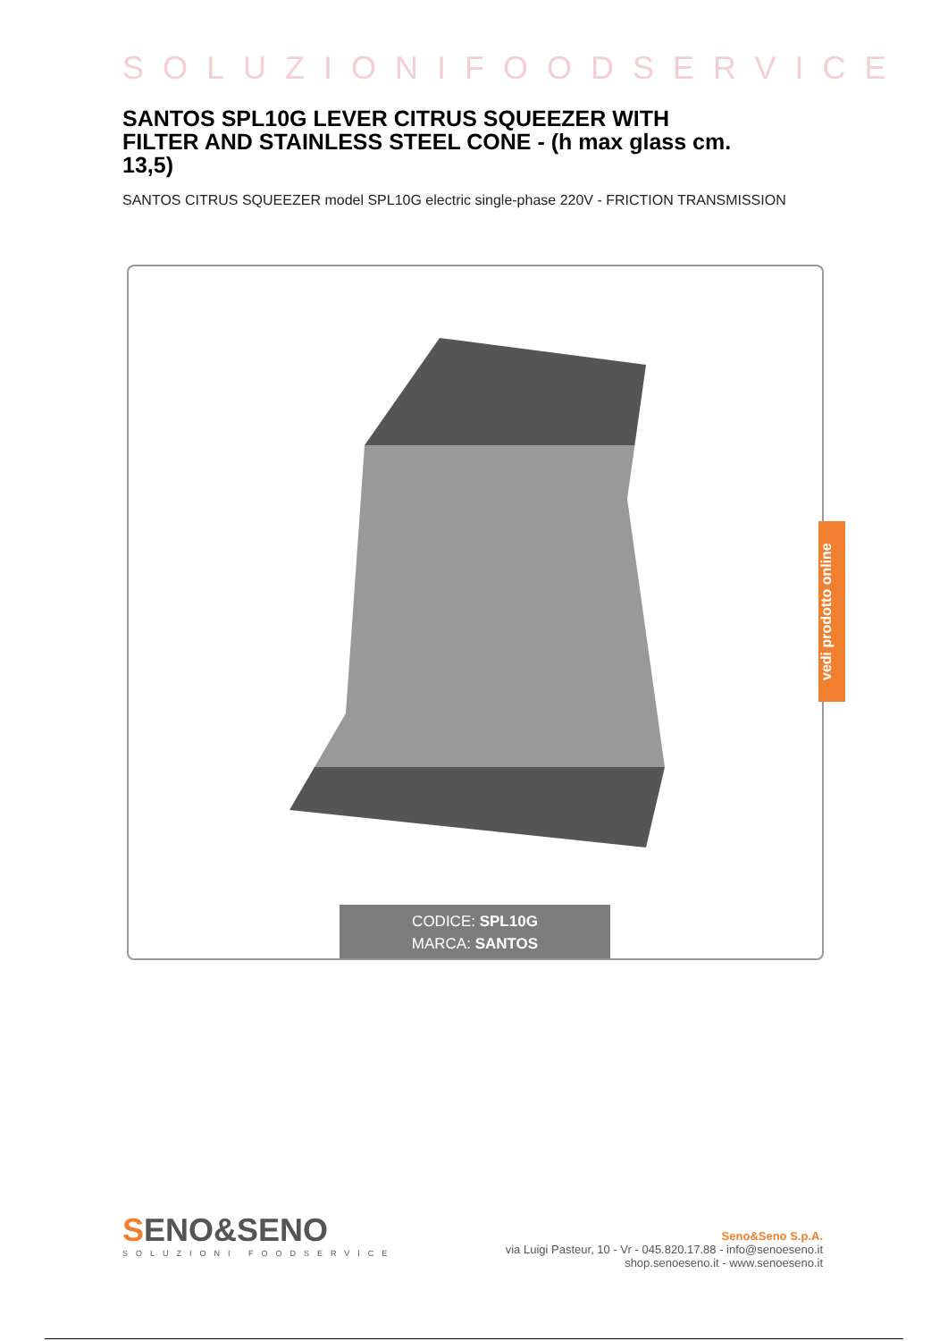SOLUZIONIFOODSERVICE
SANTOS SPL10G LEVER CITRUS SQUEEZER WITH FILTER AND STAINLESS STEEL CONE - (h max glass cm. 13,5)
SANTOS CITRUS SQUEEZER model SPL10G electric single-phase 220V - FRICTION TRANSMISSION
CODICE: SPL10G
MARCA: SANTOS
vedi prodotto online
SENO&SENO
SOLUZIONI FOODSERVICE
Seno&Seno S.p.A.
via Luigi Pasteur, 10 - Vr - 045.820.17.88 - info@senoeseno.it
shop.senoeseno.it - www.senoeseno.it